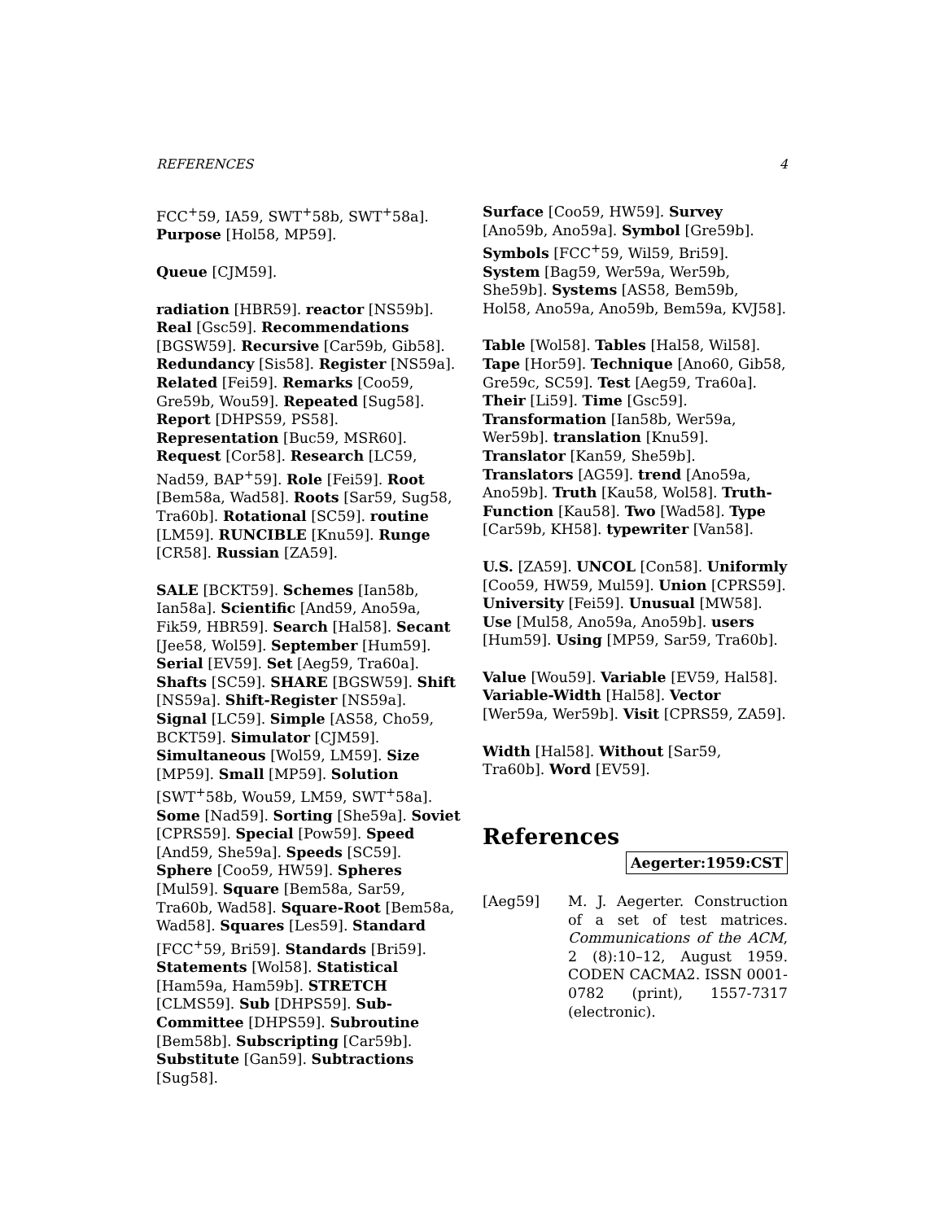REFERENCES 4
FCC<sup>+</sup>59, IA59, SWT<sup>+</sup>58b, SWT<sup>+</sup>58a]. Purpose [Hol58, MP59].
Queue [CJM59].
radiation [HBR59]. reactor [NS59b]. Real [Gsc59]. Recommendations [BGSW59]. Recursive [Car59b, Gib58]. Redundancy [Sis58]. Register [NS59a]. Related [Fei59]. Remarks [Coo59, Gre59b, Wou59]. Repeated [Sug58]. Report [DHPS59, PS58]. Representation [Buc59, MSR60]. Request [Cor58]. Research [LC59, Nad59, BAP<sup>+</sup>59]. Role [Fei59]. Root [Bem58a, Wad58]. Roots [Sar59, Sug58, Tra60b]. Rotational [SC59]. routine [LM59]. RUNCIBLE [Knu59]. Runge [CR58]. Russian [ZA59].
SALE [BCKT59]. Schemes [Ian58b, Ian58a]. Scientific [And59, Ano59a, Fik59, HBR59]. Search [Hal58]. Secant [Jee58, Wol59]. September [Hum59]. Serial [EV59]. Set [Aeg59, Tra60a]. Shafts [SC59]. SHARE [BGSW59]. Shift [NS59a]. Shift-Register [NS59a]. Signal [LC59]. Simple [AS58, Cho59, BCKT59]. Simulator [CJM59]. Simultaneous [Wol59, LM59]. Size [MP59]. Small [MP59]. Solution [SWT<sup>+</sup>58b, Wou59, LM59, SWT<sup>+</sup>58a]. Some [Nad59]. Sorting [She59a]. Soviet [CPRS59]. Special [Pow59]. Speed [And59, She59a]. Speeds [SC59]. Sphere [Coo59, HW59]. Spheres [Mul59]. Square [Bem58a, Sar59, Tra60b, Wad58]. Square-Root [Bem58a, Wad58]. Squares [Les59]. Standard [FCC<sup>+</sup>59, Bri59]. Standards [Bri59]. Statements [Wol58]. Statistical [Ham59a, Ham59b]. STRETCH [CLMS59]. Sub [DHPS59]. Sub-Committee [DHPS59]. Subroutine [Bem58b]. Subscripting [Car59b]. Substitute [Gan59]. Subtractions [Sug58].
Surface [Coo59, HW59]. Survey [Ano59b, Ano59a]. Symbol [Gre59b]. Symbols [FCC<sup>+</sup>59, Wil59, Bri59]. System [Bag59, Wer59a, Wer59b, She59b]. Systems [AS58, Bem59b, Hol58, Ano59a, Ano59b, Bem59a, KVJ58].
Table [Wol58]. Tables [Hal58, Wil58]. Tape [Hor59]. Technique [Ano60, Gib58, Gre59c, SC59]. Test [Aeg59, Tra60a]. Their [Li59]. Time [Gsc59]. Transformation [Ian58b, Wer59a, Wer59b]. translation [Knu59]. Translator [Kan59, She59b]. Translators [AG59]. trend [Ano59a, Ano59b]. Truth [Kau58, Wol58]. Truth-Function [Kau58]. Two [Wad58]. Type [Car59b, KH58]. typewriter [Van58].
U.S. [ZA59]. UNCOL [Con58]. Uniformly [Coo59, HW59, Mul59]. Union [CPRS59]. University [Fei59]. Unusual [MW58]. Use [Mul58, Ano59a, Ano59b]. users [Hum59]. Using [MP59, Sar59, Tra60b].
Value [Wou59]. Variable [EV59, Hal58]. Variable-Width [Hal58]. Vector [Wer59a, Wer59b]. Visit [CPRS59, ZA59].
Width [Hal58]. Without [Sar59, Tra60b]. Word [EV59].
References
Aegerter:1959:CST
[Aeg59] M. J. Aegerter. Construction of a set of test matrices. Communications of the ACM, 2 (8):10–12, August 1959. CODEN CACMA2. ISSN 0001-0782 (print), 1557-7317 (electronic).